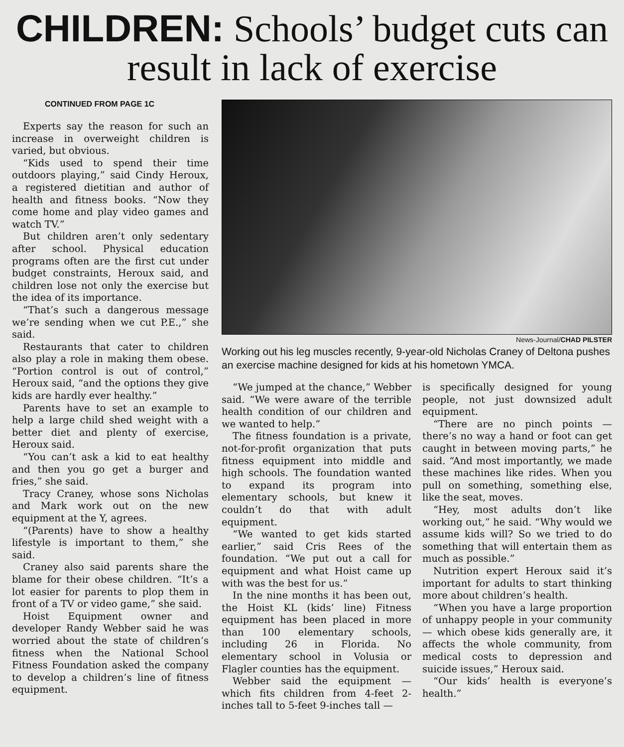CHILDREN: Schools’ budget cuts can result in lack of exercise
CONTINUED FROM PAGE 1C
Experts say the reason for such an increase in overweight children is varied, but obvious.
“Kids used to spend their time outdoors playing,” said Cindy Heroux, a registered dietitian and author of health and fitness books. “Now they come home and play video games and watch TV.”
But children aren’t only sedentary after school. Physical education programs often are the first cut under budget constraints, Heroux said, and children lose not only the exercise but the idea of its importance.
“That’s such a dangerous message we’re sending when we cut P.E.,” she said.
Restaurants that cater to children also play a role in making them obese. “Portion control is out of control,” Heroux said, “and the options they give kids are hardly ever healthy.”
Parents have to set an example to help a large child shed weight with a better diet and plenty of exercise, Heroux said.
“You can’t ask a kid to eat healthy and then you go get a burger and fries,” she said.
Tracy Craney, whose sons Nicholas and Mark work out on the new equipment at the Y, agrees.
“(Parents) have to show a healthy lifestyle is important to them,” she said.
Craney also said parents share the blame for their obese children. “It’s a lot easier for parents to plop them in front of a TV or video game,” she said.
Hoist Equipment owner and developer Randy Webber said he was worried about the state of children’s fitness when the National School Fitness Foundation asked the company to develop a children’s line of fitness equipment.
News-Journal/CHAD PILSTER
Working out his leg muscles recently, 9-year-old Nicholas Craney of Deltona pushes an exercise machine designed for kids at his hometown YMCA.
“We jumped at the chance,” Webber said. “We were aware of the terrible health condition of our children and we wanted to help.”
The fitness foundation is a private, not-for-profit organization that puts fitness equipment into middle and high schools. The foundation wanted to expand its program into elementary schools, but knew it couldn’t do that with adult equipment.
“We wanted to get kids started earlier,” said Cris Rees of the foundation. “We put out a call for equipment and what Hoist came up with was the best for us.”
In the nine months it has been out, the Hoist KL (kids’ line) Fitness equipment has been placed in more than 100 elementary schools, including 26 in Florida. No elementary school in Volusia or Flagler counties has the equipment.
Webber said the equipment — which fits children from 4-feet 2-inches tall to 5-feet 9-inches tall —
is specifically designed for young people, not just downsized adult equipment.
“There are no pinch points — there’s no way a hand or foot can get caught in between moving parts,” he said. “And most importantly, we made these machines like rides. When you pull on something, something else, like the seat, moves.
“Hey, most adults don’t like working out,” he said. “Why would we assume kids will? So we tried to do something that will entertain them as much as possible.”
Nutrition expert Heroux said it’s important for adults to start thinking more about children’s health.
“When you have a large proportion of unhappy people in your community — which obese kids generally are, it affects the whole community, from medical costs to depression and suicide issues,” Heroux said.
“Our kids’ health is everyone’s health.”